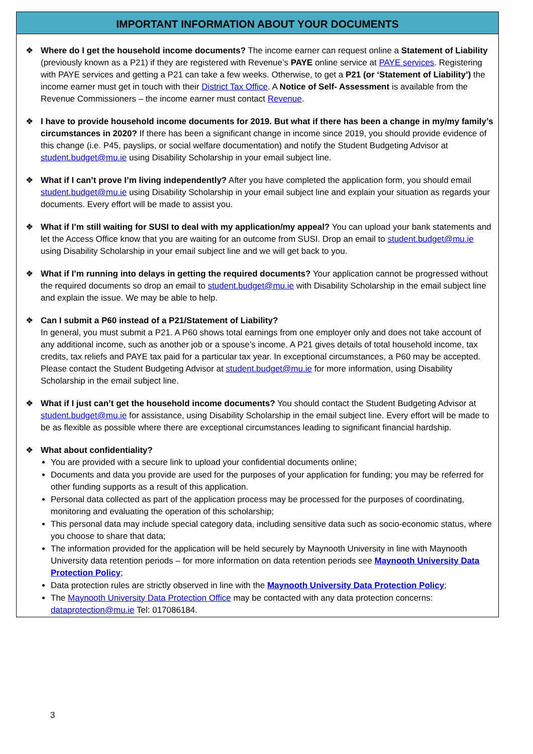IMPORTANT INFORMATION ABOUT YOUR DOCUMENTS
❖ Where do I get the household income documents? The income earner can request online a Statement of Liability (previously known as a P21) if they are registered with Revenue’s PAYE online service at PAYE services. Registering with PAYE services and getting a P21 can take a few weeks. Otherwise, to get a P21 (or ‘Statement of Liability’) the income earner must get in touch with their District Tax Office. A Notice of Self- Assessment is available from the Revenue Commissioners – the income earner must contact Revenue.
❖ I have to provide household income documents for 2019. But what if there has been a change in my/my family’s circumstances in 2020? If there has been a significant change in income since 2019, you should provide evidence of this change (i.e. P45, payslips, or social welfare documentation) and notify the Student Budgeting Advisor at student.budget@mu.ie using Disability Scholarship in your email subject line.
❖ What if I can’t prove I’m living independently? After you have completed the application form, you should email student.budget@mu.ie using Disability Scholarship in your email subject line and explain your situation as regards your documents. Every effort will be made to assist you.
❖ What if I’m still waiting for SUSI to deal with my application/my appeal? You can upload your bank statements and let the Access Office know that you are waiting for an outcome from SUSI. Drop an email to student.budget@mu.ie using Disability Scholarship in your email subject line and we will get back to you.
❖ What if I’m running into delays in getting the required documents? Your application cannot be progressed without the required documents so drop an email to student.budget@mu.ie with Disability Scholarship in the email subject line and explain the issue. We may be able to help.
❖ Can I submit a P60 instead of a P21/Statement of Liability?
In general, you must submit a P21. A P60 shows total earnings from one employer only and does not take account of any additional income, such as another job or a spouse’s income. A P21 gives details of total household income, tax credits, tax reliefs and PAYE tax paid for a particular tax year. In exceptional circumstances, a P60 may be accepted. Please contact the Student Budgeting Advisor at student.budget@mu.ie for more information, using Disability Scholarship in the email subject line.
❖ What if I just can’t get the household income documents? You should contact the Student Budgeting Advisor at student.budget@mu.ie for assistance, using Disability Scholarship in the email subject line. Every effort will be made to be as flexible as possible where there are exceptional circumstances leading to significant financial hardship.
❖ What about confidentiality?
You are provided with a secure link to upload your confidential documents online;
Documents and data you provide are used for the purposes of your application for funding; you may be referred for other funding supports as a result of this application.
Personal data collected as part of the application process may be processed for the purposes of coordinating, monitoring and evaluating the operation of this scholarship;
This personal data may include special category data, including sensitive data such as socio-economic status, where you choose to share that data;
The information provided for the application will be held securely by Maynooth University in line with Maynooth University data retention periods – for more information on data retention periods see Maynooth University Data Protection Policy;
Data protection rules are strictly observed in line with the Maynooth University Data Protection Policy;
The Maynooth University Data Protection Office may be contacted with any data protection concerns: dataprotection@mu.ie Tel: 017086184.
3